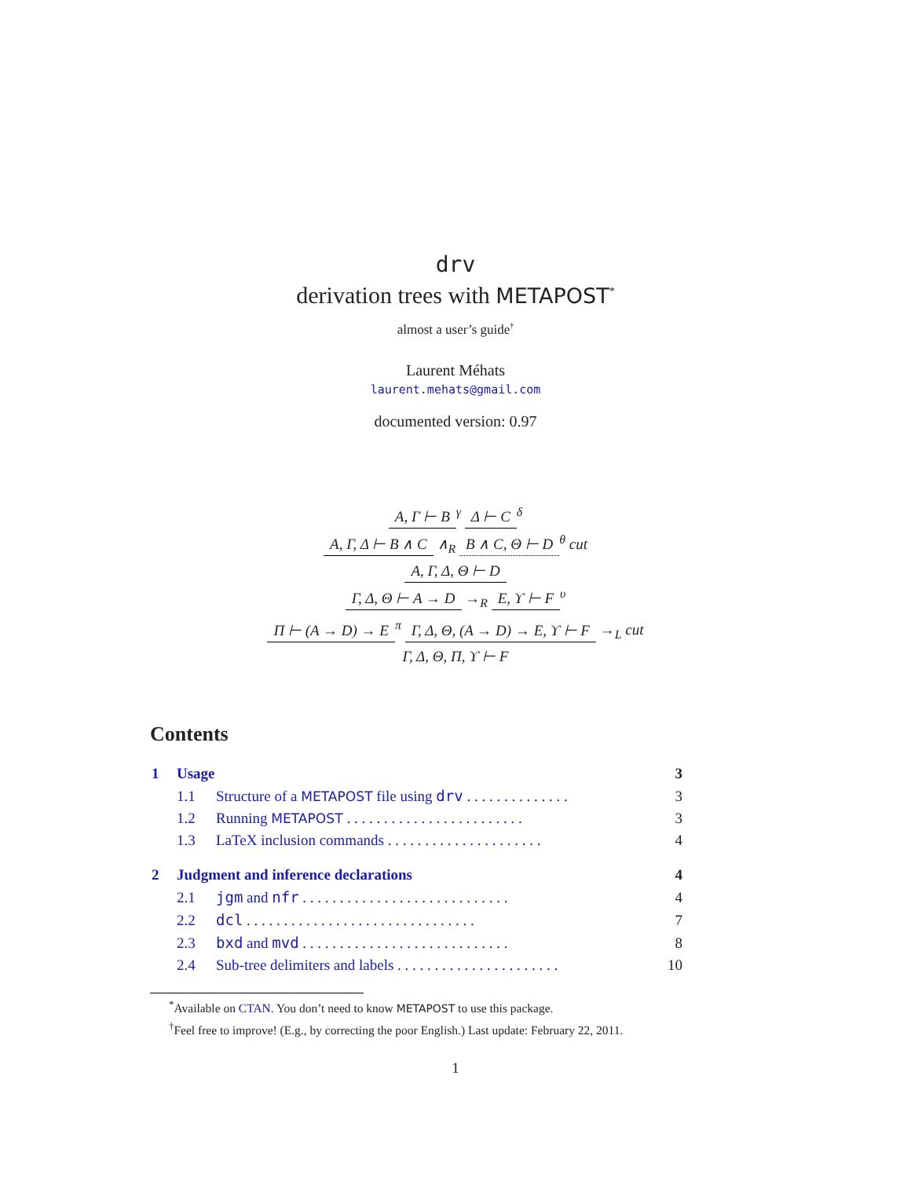drv
derivation trees with METAPOST<sup>*</sup>
almost a user’s guide<sup>†</sup>
Laurent Méhats
laurent.mehats@gmail.com
documented version: 0.97
A, Γ ⊢ B
<sup>γ</sup>
Δ ⊢ C
<sup>δ</sup>
A, Γ, Δ ⊢ B ∧ C
∧<sub>R</sub>
B ∧ C, Θ ⊢ D
<sup>θ</sup> cut
A, Γ, Δ, Θ ⊢ D
Γ, Δ, Θ ⊢ A → D
→<sub>R</sub>
E, ϒ ⊢ F
<sup>υ</sup>
Π ⊢ (A → D) → E
<sup>π</sup>
Γ, Δ, Θ, (A → D) → E, ϒ ⊢ F
→<sub>L</sub> cut
Γ, Δ, Θ, Π, ϒ ⊢ F
Contents
| 1 | Usage | | 3 |
| | 1.1 | Structure of a METAPOST file using drv . . . . . . . . . . . . . . | 3 |
| | 1.2 | Running METAPOST . . . . . . . . . . . . . . . . . . . . . . . . | 3 |
| | 1.3 | LaTeX inclusion commands . . . . . . . . . . . . . . . . . . . . . | 4 |
| 2 | Judgment and inference declarations | | 4 |
| | 2.1 | jgm and nfr . . . . . . . . . . . . . . . . . . . . . . . . . . . . | 4 |
| | 2.2 | dcl . . . . . . . . . . . . . . . . . . . . . . . . . . . . . . . | 7 |
| | 2.3 | bxd and mvd . . . . . . . . . . . . . . . . . . . . . . . . . . . . | 8 |
| | 2.4 | Sub-tree delimiters and labels . . . . . . . . . . . . . . . . . . . . . . | 10 |
<sup>*</sup> Available on CTAN. You don’t need to know METAPOST to use this package.
<sup>†</sup> Feel free to improve! (E.g., by correcting the poor English.) Last update: February 22, 2011.
1